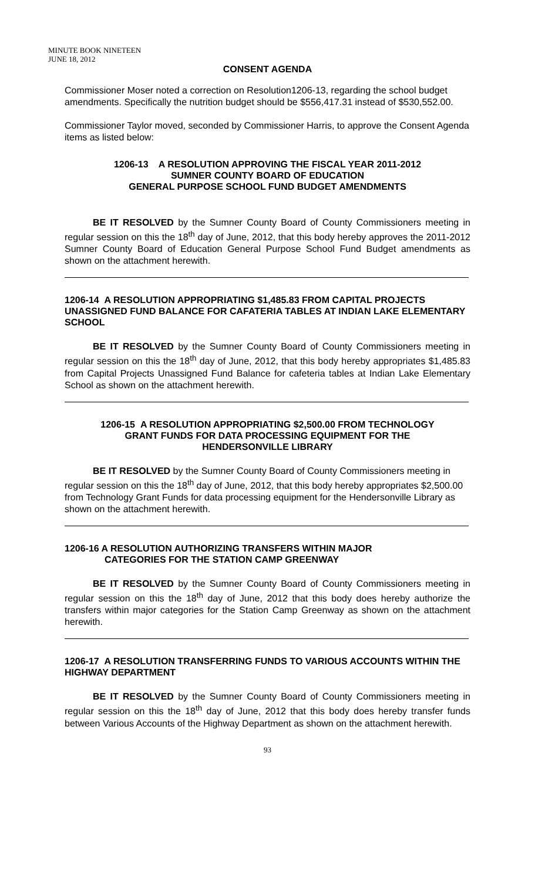MINUTE BOOK NINETEEN
JUNE 18, 2012
CONSENT AGENDA
Commissioner Moser noted a correction on Resolution1206-13, regarding the school budget amendments. Specifically the nutrition budget should be $556,417.31 instead of $530,552.00.
Commissioner Taylor moved, seconded by Commissioner Harris, to approve the Consent Agenda items as listed below:
1206-13 A RESOLUTION APPROVING THE FISCAL YEAR 2011-2012
SUMNER COUNTY BOARD OF EDUCATION
GENERAL PURPOSE SCHOOL FUND BUDGET AMENDMENTS
BE IT RESOLVED by the Sumner County Board of County Commissioners meeting in regular session on this the 18<sup>th</sup> day of June, 2012, that this body hereby approves the 2011-2012 Sumner County Board of Education General Purpose School Fund Budget amendments as shown on the attachment herewith.
1206-14 A RESOLUTION APPROPRIATING $1,485.83 FROM CAPITAL PROJECTS UNASSIGNED FUND BALANCE FOR CAFATERIA TABLES AT INDIAN LAKE ELEMENTARY SCHOOL
BE IT RESOLVED by the Sumner County Board of County Commissioners meeting in regular session on this the 18<sup>th</sup> day of June, 2012, that this body hereby appropriates $1,485.83 from Capital Projects Unassigned Fund Balance for cafeteria tables at Indian Lake Elementary School as shown on the attachment herewith.
1206-15 A RESOLUTION APPROPRIATING $2,500.00 FROM TECHNOLOGY
GRANT FUNDS FOR DATA PROCESSING EQUIPMENT FOR THE
HENDERSONVILLE LIBRARY
BE IT RESOLVED by the Sumner County Board of County Commissioners meeting in regular session on this the 18<sup>th</sup> day of June, 2012, that this body hereby appropriates $2,500.00 from Technology Grant Funds for data processing equipment for the Hendersonville Library as shown on the attachment herewith.
1206-16 A RESOLUTION AUTHORIZING TRANSFERS WITHIN MAJOR
CATEGORIES FOR THE STATION CAMP GREENWAY
BE IT RESOLVED by the Sumner County Board of County Commissioners meeting in regular session on this the 18<sup>th</sup> day of June, 2012 that this body does hereby authorize the transfers within major categories for the Station Camp Greenway as shown on the attachment herewith.
1206-17 A RESOLUTION TRANSFERRING FUNDS TO VARIOUS ACCOUNTS WITHIN THE HIGHWAY DEPARTMENT
BE IT RESOLVED by the Sumner County Board of County Commissioners meeting in regular session on this the 18<sup>th</sup> day of June, 2012 that this body does hereby transfer funds between Various Accounts of the Highway Department as shown on the attachment herewith.
93